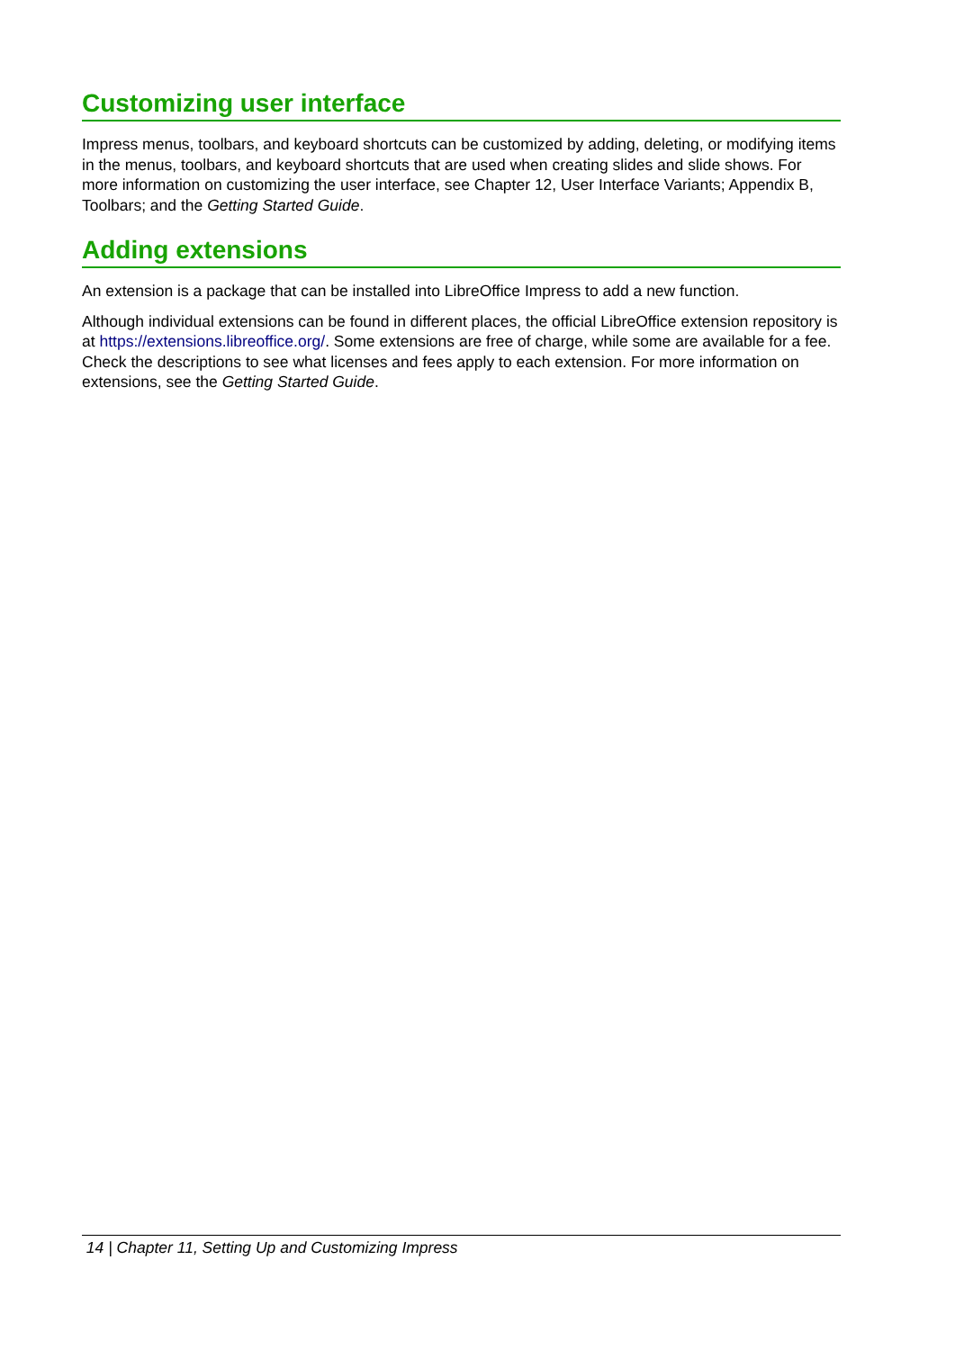Customizing user interface
Impress menus, toolbars, and keyboard shortcuts can be customized by adding, deleting, or modifying items in the menus, toolbars, and keyboard shortcuts that are used when creating slides and slide shows. For more information on customizing the user interface, see Chapter 12, User Interface Variants; Appendix B, Toolbars; and the Getting Started Guide.
Adding extensions
An extension is a package that can be installed into LibreOffice Impress to add a new function.
Although individual extensions can be found in different places, the official LibreOffice extension repository is at https://extensions.libreoffice.org/. Some extensions are free of charge, while some are available for a fee. Check the descriptions to see what licenses and fees apply to each extension. For more information on extensions, see the Getting Started Guide.
14 | Chapter 11, Setting Up and Customizing Impress